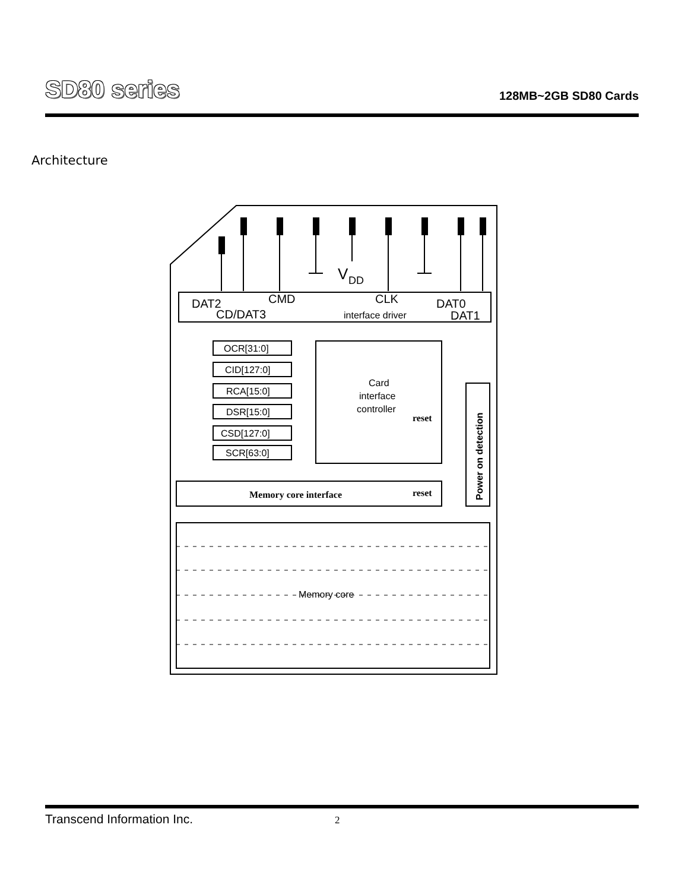SD80 series
128MB~2GB SD80 Cards
Architecture
V
DD
DAT2
CMD
CLK
DAT0
CD/DAT3
interface driver
DAT1
OCR[31:0]
CID[127:0]
RCA[15:0]
DSR[15:0]
CSD[127:0]
SCR[63:0]
Card
interface
controller
reset
Memory core interface
reset
Power on detection
Memory core
Transcend Information Inc. 2